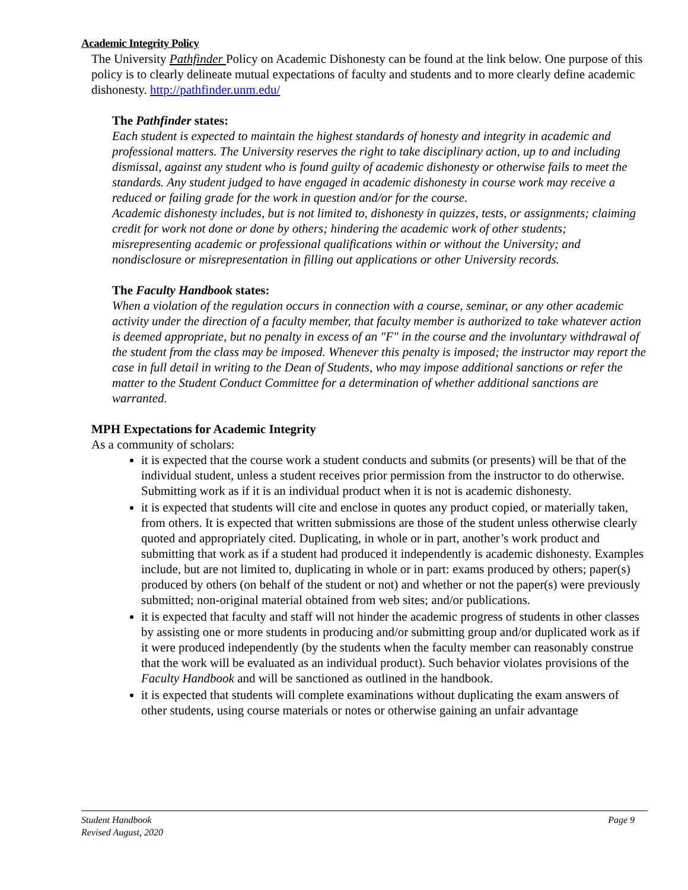Academic Integrity Policy
The University Pathfinder Policy on Academic Dishonesty can be found at the link below. One purpose of this policy is to clearly delineate mutual expectations of faculty and students and to more clearly define academic dishonesty. http://pathfinder.unm.edu/
The Pathfinder states:
Each student is expected to maintain the highest standards of honesty and integrity in academic and professional matters. The University reserves the right to take disciplinary action, up to and including dismissal, against any student who is found guilty of academic dishonesty or otherwise fails to meet the standards. Any student judged to have engaged in academic dishonesty in course work may receive a reduced or failing grade for the work in question and/or for the course.
Academic dishonesty includes, but is not limited to, dishonesty in quizzes, tests, or assignments; claiming credit for work not done or done by others; hindering the academic work of other students; misrepresenting academic or professional qualifications within or without the University; and nondisclosure or misrepresentation in filling out applications or other University records.
The Faculty Handbook states:
When a violation of the regulation occurs in connection with a course, seminar, or any other academic activity under the direction of a faculty member, that faculty member is authorized to take whatever action is deemed appropriate, but no penalty in excess of an "F" in the course and the involuntary withdrawal of the student from the class may be imposed. Whenever this penalty is imposed; the instructor may report the case in full detail in writing to the Dean of Students, who may impose additional sanctions or refer the matter to the Student Conduct Committee for a determination of whether additional sanctions are warranted.
MPH Expectations for Academic Integrity
As a community of scholars:
it is expected that the course work a student conducts and submits (or presents) will be that of the individual student, unless a student receives prior permission from the instructor to do otherwise. Submitting work as if it is an individual product when it is not is academic dishonesty.
it is expected that students will cite and enclose in quotes any product copied, or materially taken, from others. It is expected that written submissions are those of the student unless otherwise clearly quoted and appropriately cited. Duplicating, in whole or in part, another’s work product and submitting that work as if a student had produced it independently is academic dishonesty. Examples include, but are not limited to, duplicating in whole or in part: exams produced by others; paper(s) produced by others (on behalf of the student or not) and whether or not the paper(s) were previously submitted; non-original material obtained from web sites; and/or publications.
it is expected that faculty and staff will not hinder the academic progress of students in other classes by assisting one or more students in producing and/or submitting group and/or duplicated work as if it were produced independently (by the students when the faculty member can reasonably construe that the work will be evaluated as an individual product). Such behavior violates provisions of the Faculty Handbook and will be sanctioned as outlined in the handbook.
it is expected that students will complete examinations without duplicating the exam answers of other students, using course materials or notes or otherwise gaining an unfair advantage
Student Handbook
Revised August, 2020 Page 9